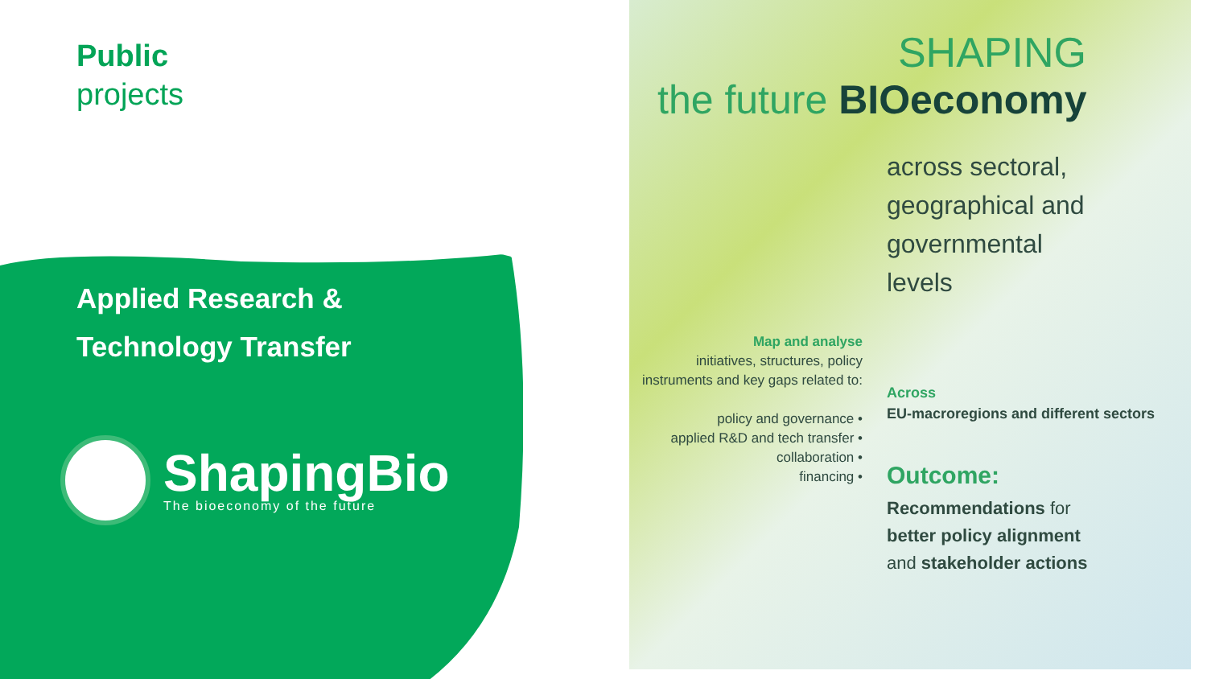Public
projects
Applied Research &
Technology Transfer
ShapingBio
The bioeconomy of the future
SHAPING
the future BIOeconomy
Map and analyse
initiatives, structures, policy instruments and key gaps related to:
policy and governance •
applied R&D and tech transfer •
collaboration •
financing •
across sectoral,
geographical and
governmental
levels
Across
EU-macroregions and different sectors
Outcome:
Recommendations for
better policy alignment
and stakeholder actions